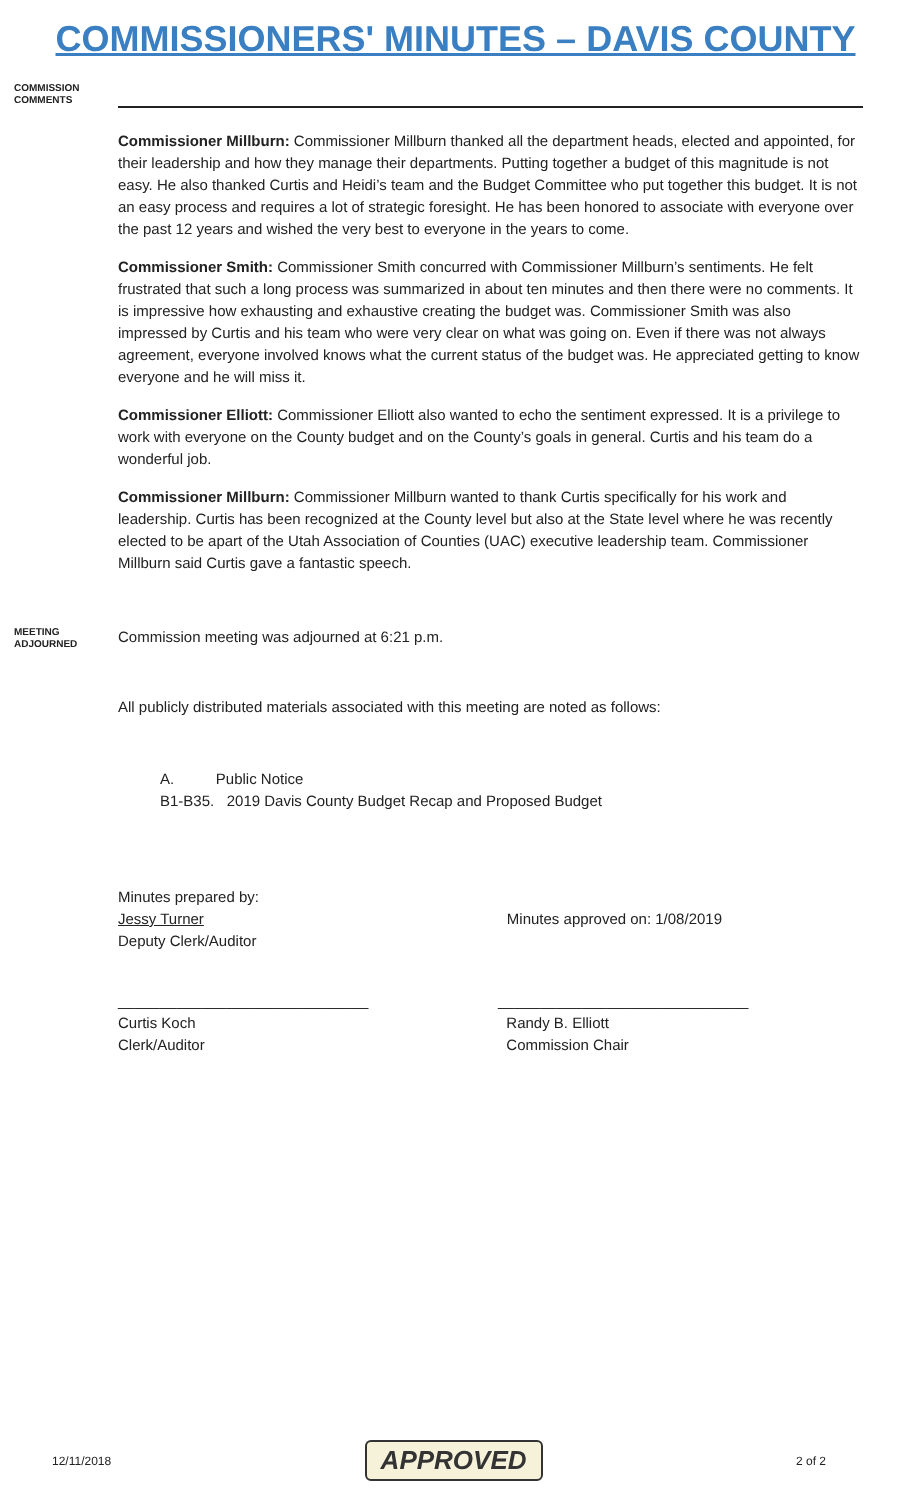COMMISSIONERS' MINUTES – DAVIS COUNTY
COMMISSION
COMMENTS
Commissioner Millburn: Commissioner Millburn thanked all the department heads, elected and appointed, for their leadership and how they manage their departments. Putting together a budget of this magnitude is not easy. He also thanked Curtis and Heidi’s team and the Budget Committee who put together this budget. It is not an easy process and requires a lot of strategic foresight. He has been honored to associate with everyone over the past 12 years and wished the very best to everyone in the years to come.
Commissioner Smith: Commissioner Smith concurred with Commissioner Millburn’s sentiments. He felt frustrated that such a long process was summarized in about ten minutes and then there were no comments. It is impressive how exhausting and exhaustive creating the budget was. Commissioner Smith was also impressed by Curtis and his team who were very clear on what was going on. Even if there was not always agreement, everyone involved knows what the current status of the budget was. He appreciated getting to know everyone and he will miss it.
Commissioner Elliott: Commissioner Elliott also wanted to echo the sentiment expressed. It is a privilege to work with everyone on the County budget and on the County’s goals in general. Curtis and his team do a wonderful job.
Commissioner Millburn: Commissioner Millburn wanted to thank Curtis specifically for his work and leadership. Curtis has been recognized at the County level but also at the State level where he was recently elected to be apart of the Utah Association of Counties (UAC) executive leadership team. Commissioner Millburn said Curtis gave a fantastic speech.
MEETING
ADJOURNED
Commission meeting was adjourned at 6:21 p.m.
All publicly distributed materials associated with this meeting are noted as follows:
A. Public Notice
B1-B35. 2019 Davis County Budget Recap and Proposed Budget
Minutes prepared by:
Jessy Turner
Deputy Clerk/Auditor
Minutes approved on: 1/08/2019
______________________________
Curtis Koch
Clerk/Auditor
______________________________
Randy B. Elliott
Commission Chair
12/11/2018 APPROVED 2 of 2